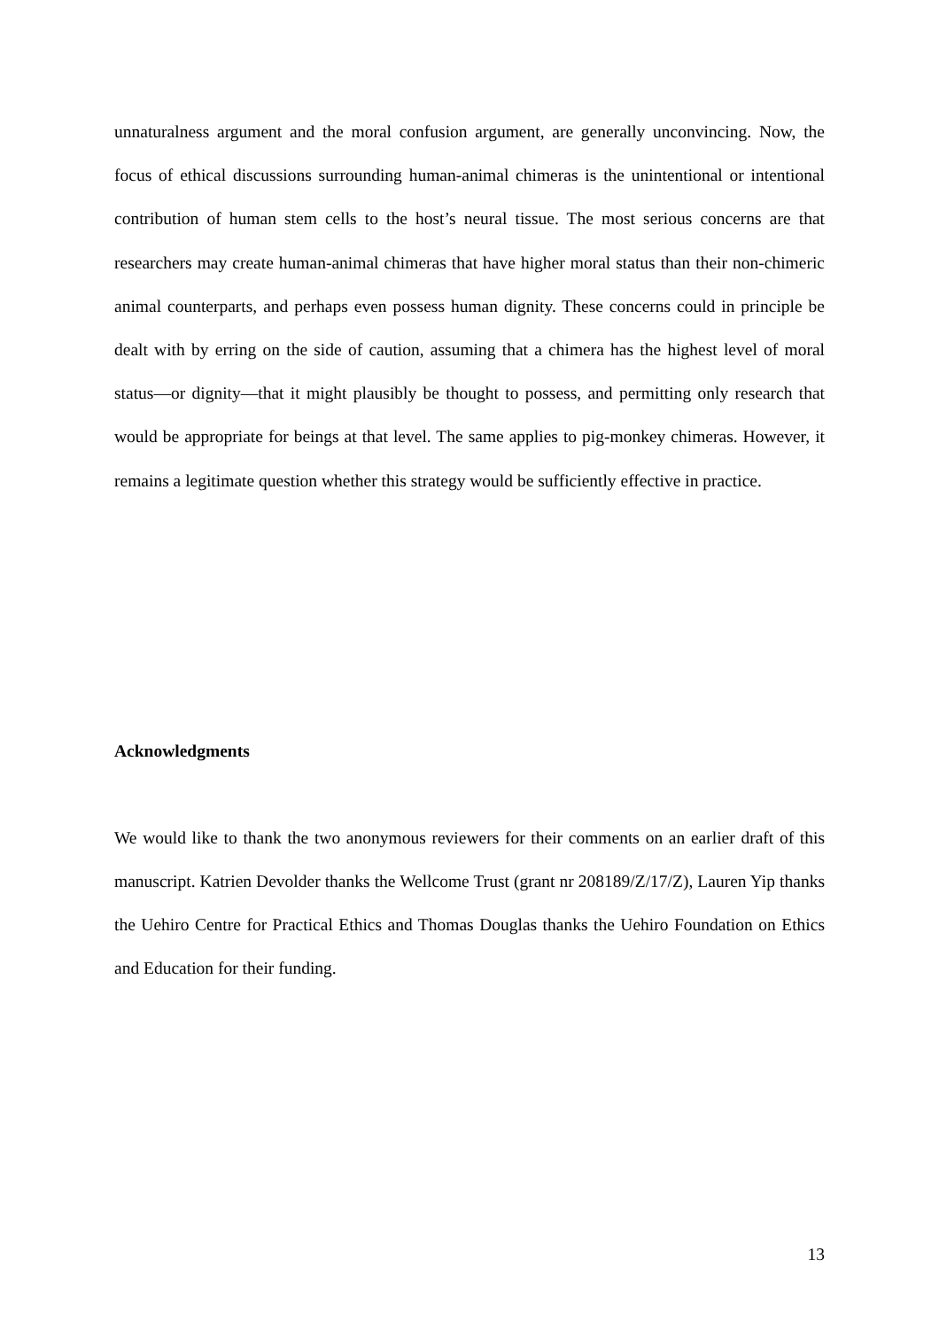unnaturalness argument and the moral confusion argument, are generally unconvincing. Now, the focus of ethical discussions surrounding human-animal chimeras is the unintentional or intentional contribution of human stem cells to the host’s neural tissue. The most serious concerns are that researchers may create human-animal chimeras that have higher moral status than their non-chimeric animal counterparts, and perhaps even possess human dignity. These concerns could in principle be dealt with by erring on the side of caution, assuming that a chimera has the highest level of moral status—or dignity—that it might plausibly be thought to possess, and permitting only research that would be appropriate for beings at that level. The same applies to pig-monkey chimeras. However, it remains a legitimate question whether this strategy would be sufficiently effective in practice.
Acknowledgments
We would like to thank the two anonymous reviewers for their comments on an earlier draft of this manuscript. Katrien Devolder thanks the Wellcome Trust (grant nr 208189/Z/17/Z), Lauren Yip thanks the Uehiro Centre for Practical Ethics and Thomas Douglas thanks the Uehiro Foundation on Ethics and Education for their funding.
13